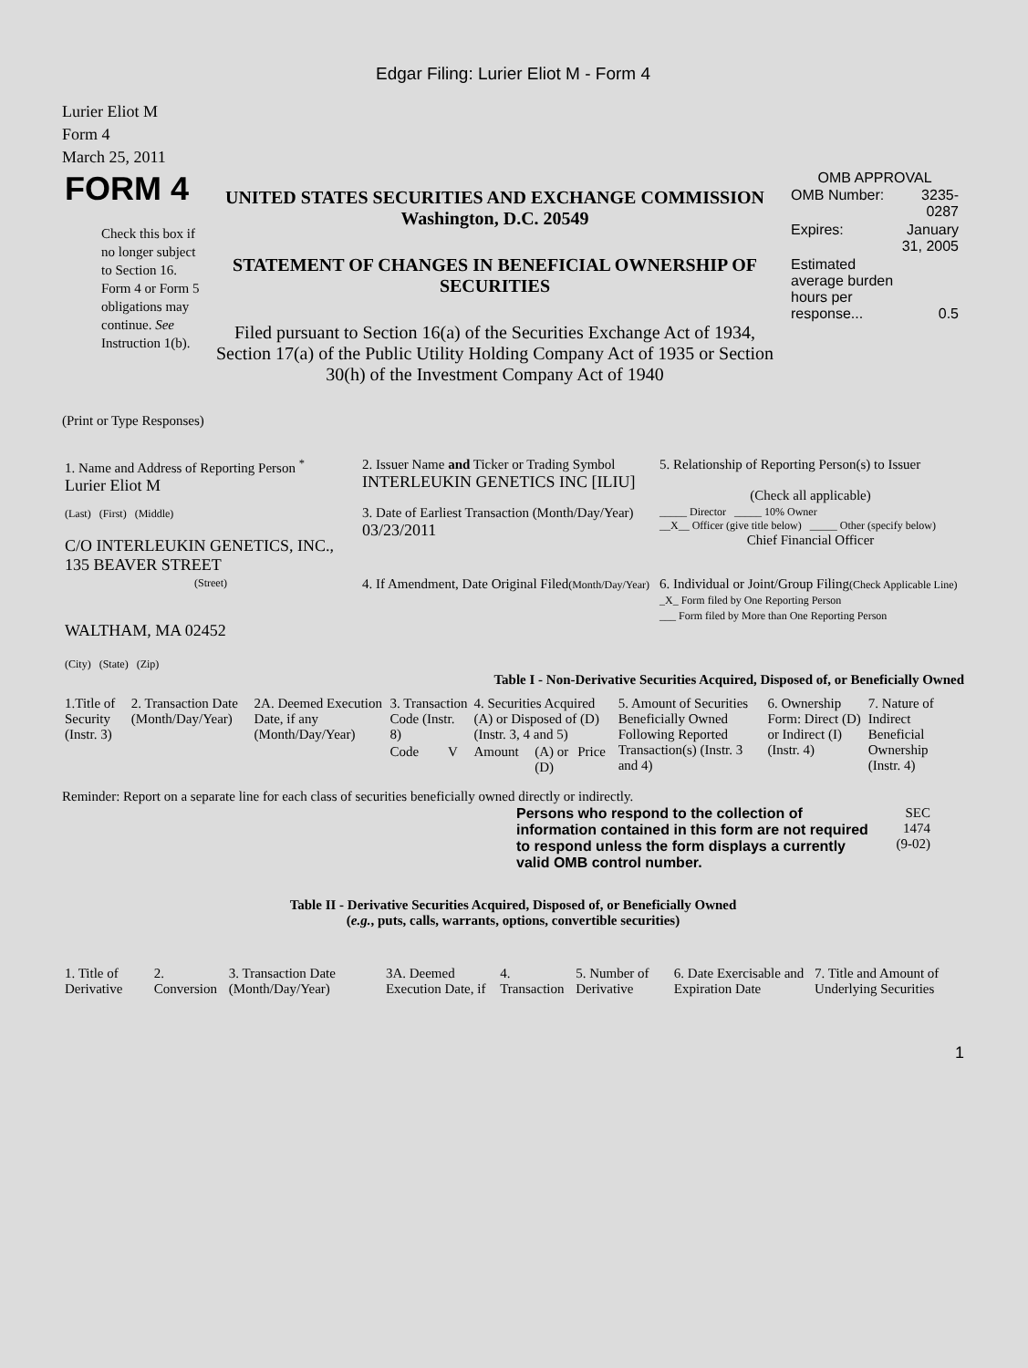Edgar Filing: Lurier Eliot M - Form 4
Lurier Eliot M
Form 4
March 25, 2011
| FORM 4 Check this box if no longer subject to Section 16. Form 4 or Form 5 obligations may continue. See Instruction 1(b). | UNITED STATES SECURITIES AND EXCHANGE COMMISSION Washington, D.C. 20549 STATEMENT OF CHANGES IN BENEFICIAL OWNERSHIP OF SECURITIES Filed pursuant to Section 16(a) of the Securities Exchange Act of 1934, Section 17(a) of the Public Utility Holding Company Act of 1935 or Section 30(h) of the Investment Company Act of 1940 | OMB APPROVAL / OMB Number: / 3235-0287 / / Expires: / January 31, 2005 / / Estimated average burden hours per response... / 0.5 / |
(Print or Type Responses)
| 1. Name and Address of Reporting Person <sup>*</sup> Lurier Eliot M | 2. Issuer Name and Ticker or Trading Symbol INTERLEUKIN GENETICS INC [ILIU] | 5. Relationship of Reporting Person(s) to Issuer (Check all applicable) |
| (Last) (First) (Middle) C/O INTERLEUKIN GENETICS, INC., 135 BEAVER STREET | 3. Date of Earliest Transaction (Month/Day/Year) 03/23/2011 | _____ Director _____ 10% Owner __X__ Officer (give title below) _____ Other (specify below) Chief Financial Officer |
| (Street) WALTHAM, MA 02452 (City) (State) (Zip) | 4. If Amendment, Date Original Filed (Month/Day/Year) | 6. Individual or Joint/Group Filing (Check Applicable Line) _X_ Form filed by One Reporting Person ___ Form filed by More than One Reporting Person |
Table I - Non-Derivative Securities Acquired, Disposed of, or Beneficially Owned
| 1.Title of Security (Instr. 3) | 2. Transaction Date (Month/Day/Year) | 2A. Deemed Execution Date, if any (Month/Day/Year) | 3. Transaction Code (Instr. 8) | | 4. Securities Acquired (A) or Disposed of (D) (Instr. 3, 4 and 5) | | | 5. Amount of Securities Beneficially Owned Following Reported Transaction(s) (Instr. 3 and 4) | 6. Ownership Form: Direct (D) or Indirect (I) (Instr. 4) | 7. Nature of Indirect Beneficial Ownership (Instr. 4) |
| | | | Code | V | Amount | (A) or (D) | Price | | | |
Reminder: Report on a separate line for each class of securities beneficially owned directly or indirectly.
| Persons who respond to the collection of information contained in this form are not required to respond unless the form displays a currently valid OMB control number. | SEC 1474 (9-02) |
Table II - Derivative Securities Acquired, Disposed of, or Beneficially Owned
(e.g., puts, calls, warrants, options, convertible securities)
| 1. Title of Derivative | 2. Conversion | 3. Transaction Date (Month/Day/Year) | 3A. Deemed Execution Date, if | 4. Transaction | 5. Number of Derivative | 6. Date Exercisable and Expiration Date | 7. Title and Amount of Underlying Securities |
1